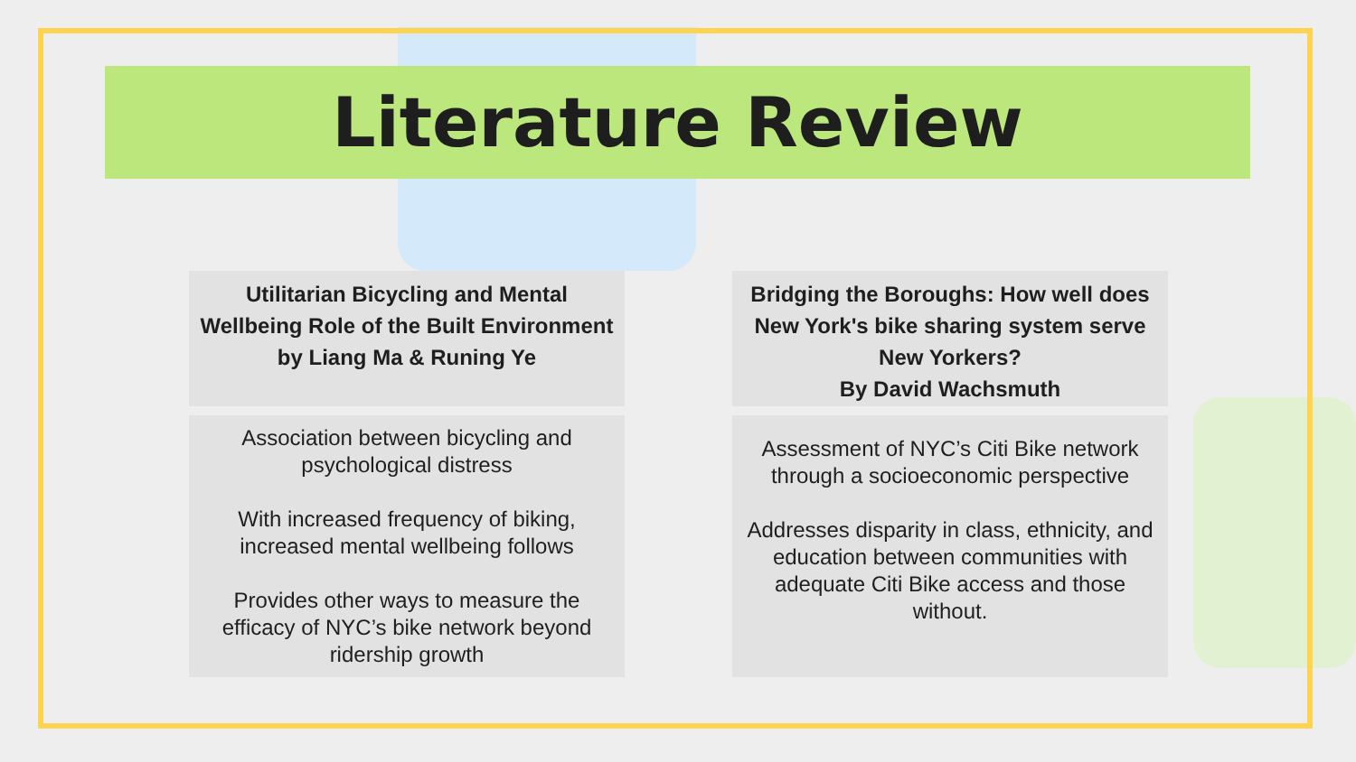Literature Review
Utilitarian Bicycling and Mental Wellbeing Role of the Built Environment
by Liang Ma & Runing Ye
Association between bicycling and psychological distress
With increased frequency of biking, increased mental wellbeing follows
Provides other ways to measure the efficacy of NYC’s bike network beyond ridership growth
Bridging the Boroughs: How well does New York's bike sharing system serve New Yorkers?
By David Wachsmuth
Assessment of NYC’s Citi Bike network through a socioeconomic perspective
Addresses disparity in class, ethnicity, and education between communities with adequate Citi Bike access and those without.